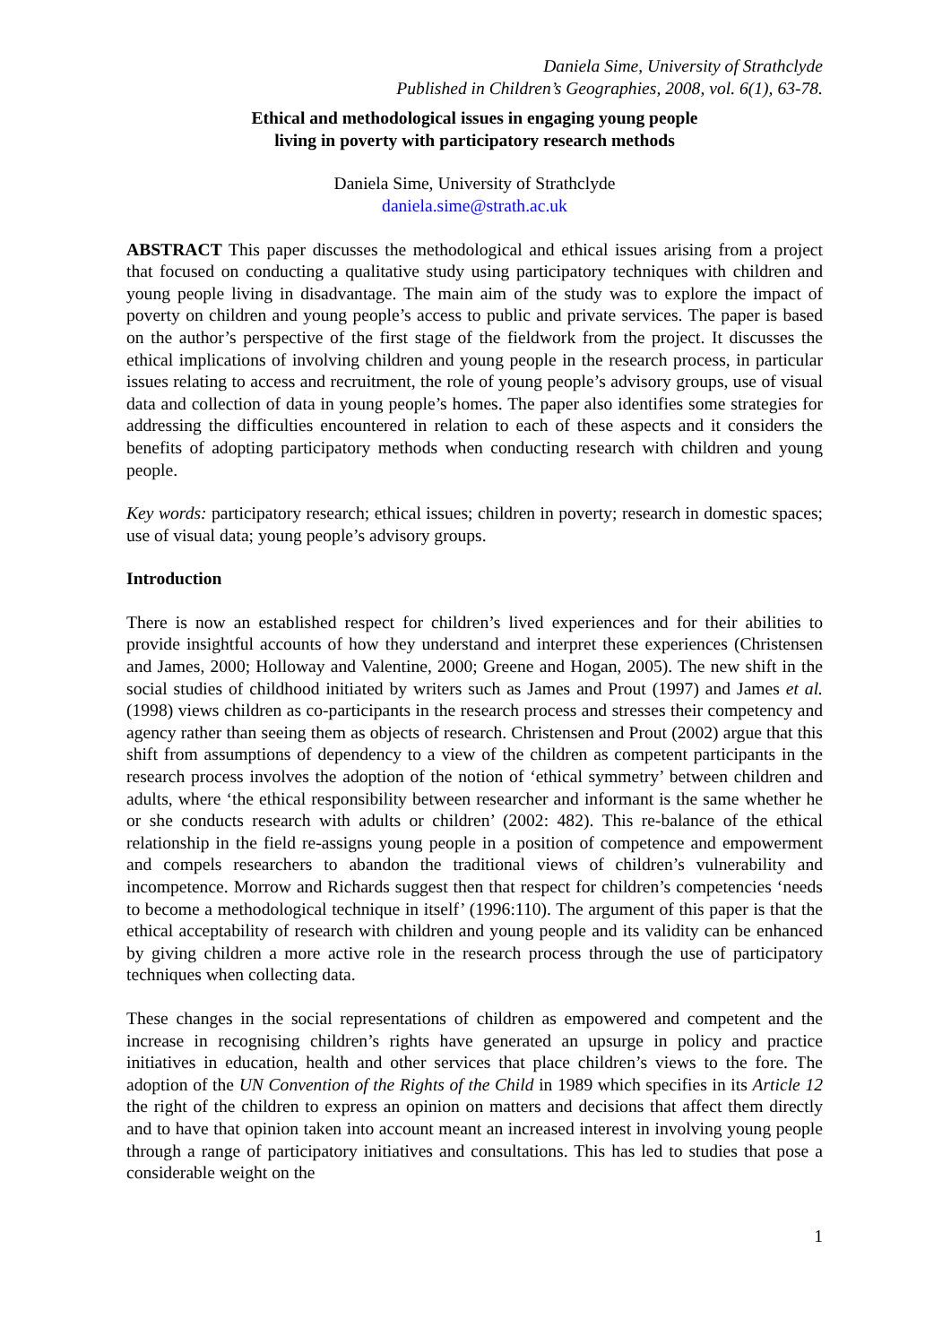Daniela Sime, University of Strathclyde
Published in Children’s Geographies, 2008, vol. 6(1), 63-78.
Ethical and methodological issues in engaging young people
living in poverty with participatory research methods
Daniela Sime, University of Strathclyde
daniela.sime@strath.ac.uk
ABSTRACT This paper discusses the methodological and ethical issues arising from a project that focused on conducting a qualitative study using participatory techniques with children and young people living in disadvantage. The main aim of the study was to explore the impact of poverty on children and young people’s access to public and private services. The paper is based on the author’s perspective of the first stage of the fieldwork from the project. It discusses the ethical implications of involving children and young people in the research process, in particular issues relating to access and recruitment, the role of young people’s advisory groups, use of visual data and collection of data in young people’s homes. The paper also identifies some strategies for addressing the difficulties encountered in relation to each of these aspects and it considers the benefits of adopting participatory methods when conducting research with children and young people.
Key words: participatory research; ethical issues; children in poverty; research in domestic spaces; use of visual data; young people’s advisory groups.
Introduction
There is now an established respect for children’s lived experiences and for their abilities to provide insightful accounts of how they understand and interpret these experiences (Christensen and James, 2000; Holloway and Valentine, 2000; Greene and Hogan, 2005). The new shift in the social studies of childhood initiated by writers such as James and Prout (1997) and James et al. (1998) views children as co-participants in the research process and stresses their competency and agency rather than seeing them as objects of research. Christensen and Prout (2002) argue that this shift from assumptions of dependency to a view of the children as competent participants in the research process involves the adoption of the notion of ‘ethical symmetry’ between children and adults, where ‘the ethical responsibility between researcher and informant is the same whether he or she conducts research with adults or children’ (2002: 482). This re-balance of the ethical relationship in the field re-assigns young people in a position of competence and empowerment and compels researchers to abandon the traditional views of children’s vulnerability and incompetence. Morrow and Richards suggest then that respect for children’s competencies ‘needs to become a methodological technique in itself’ (1996:110). The argument of this paper is that the ethical acceptability of research with children and young people and its validity can be enhanced by giving children a more active role in the research process through the use of participatory techniques when collecting data.
These changes in the social representations of children as empowered and competent and the increase in recognising children’s rights have generated an upsurge in policy and practice initiatives in education, health and other services that place children’s views to the fore. The adoption of the UN Convention of the Rights of the Child in 1989 which specifies in its Article 12 the right of the children to express an opinion on matters and decisions that affect them directly and to have that opinion taken into account meant an increased interest in involving young people through a range of participatory initiatives and consultations. This has led to studies that pose a considerable weight on the
1